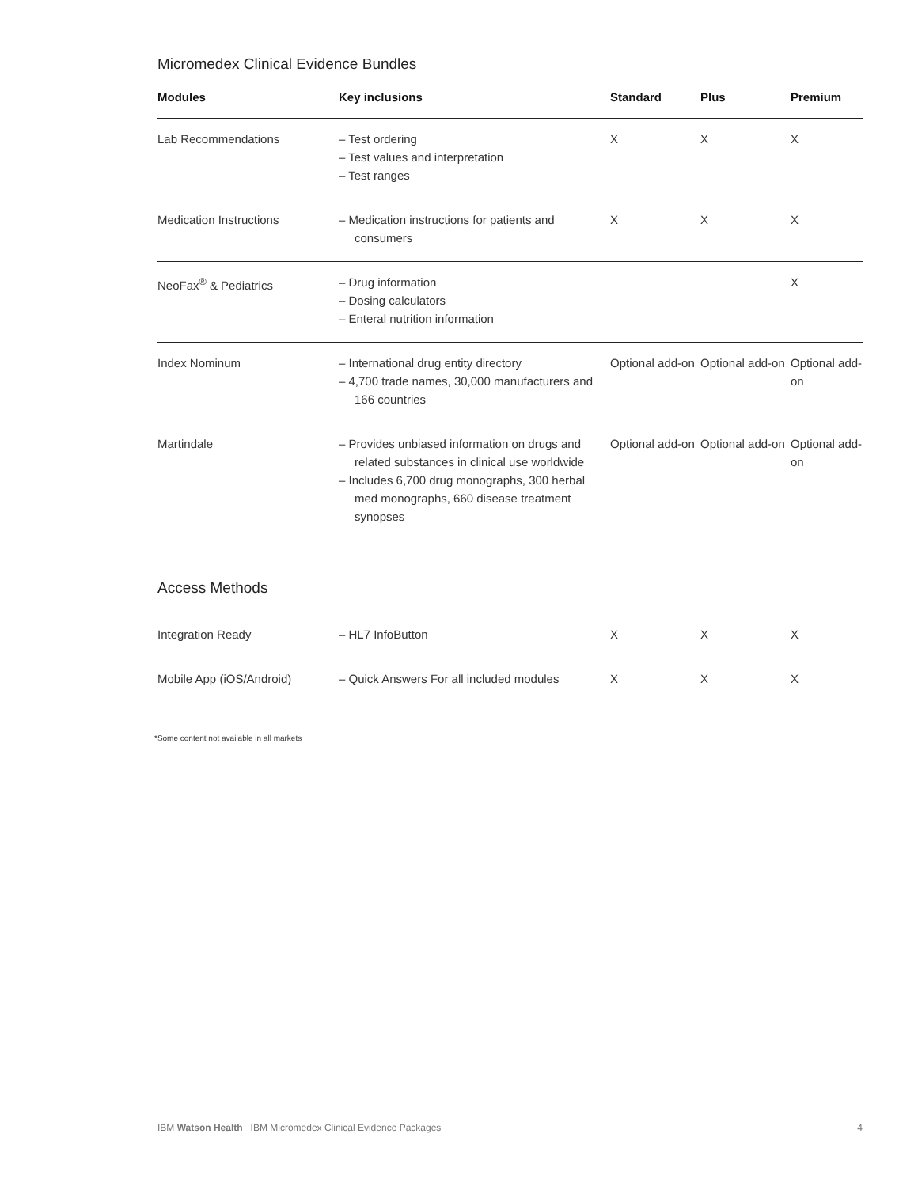Micromedex Clinical Evidence Bundles
| Modules | Key inclusions | Standard | Plus | Premium |
| --- | --- | --- | --- | --- |
| Lab Recommendations | – Test ordering – Test values and interpretation – Test ranges | X | X | X |
| Medication Instructions | – Medication instructions for patients and consumers | X | X | X |
| NeoFax<sup>®</sup> & Pediatrics | – Drug information – Dosing calculators – Enteral nutrition information | | | X |
| Index Nominum | – International drug entity directory – 4,700 trade names, 30,000 manufacturers and 166 countries | Optional add-on | Optional add-on | Optional add-on |
| Martindale | – Provides unbiased information on drugs and related substances in clinical use worldwide – Includes 6,700 drug monographs, 300 herbal med monographs, 660 disease treatment synopses | Optional add-on | Optional add-on | Optional add-on |
Access Methods
| Integration Ready | – HL7 InfoButton | X | X | X |
| Mobile App (iOS/Android) | – Quick Answers For all included modules | X | X | X |
*Some content not available in all markets
IBM Watson Health IBM Micromedex Clinical Evidence Packages 4